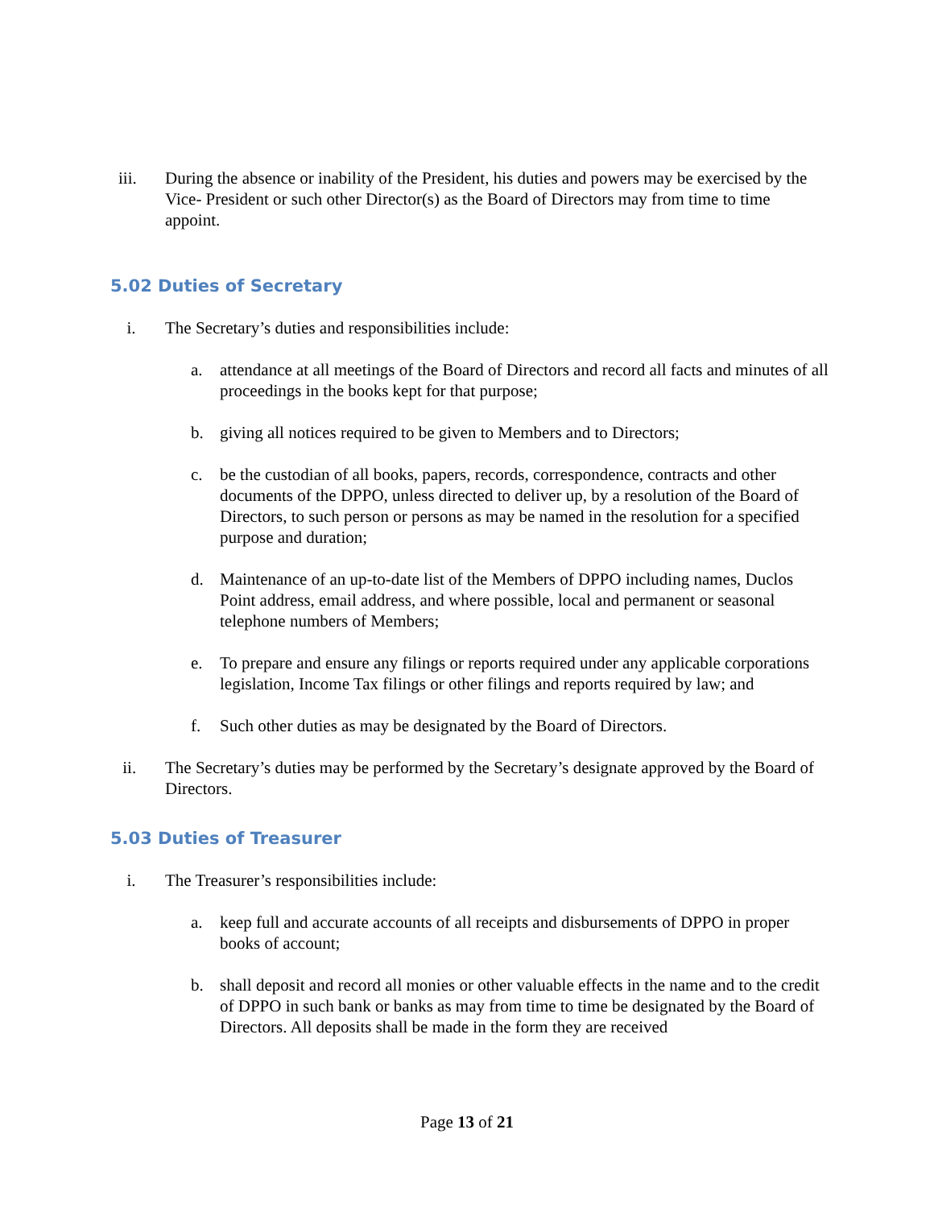iii. During the absence or inability of the President, his duties and powers may be exercised by the Vice- President or such other Director(s) as the Board of Directors may from time to time appoint.
5.02 Duties of Secretary
i. The Secretary’s duties and responsibilities include:
a. attendance at all meetings of the Board of Directors and record all facts and minutes of all proceedings in the books kept for that purpose;
b. giving all notices required to be given to Members and to Directors;
c. be the custodian of all books, papers, records, correspondence, contracts and other documents of the DPPO, unless directed to deliver up, by a resolution of the Board of Directors, to such person or persons as may be named in the resolution for a specified purpose and duration;
d. Maintenance of an up-to-date list of the Members of DPPO including names, Duclos Point address, email address, and where possible, local and permanent or seasonal telephone numbers of Members;
e. To prepare and ensure any filings or reports required under any applicable corporations legislation, Income Tax filings or other filings and reports required by law; and
f. Such other duties as may be designated by the Board of Directors.
ii. The Secretary’s duties may be performed by the Secretary’s designate approved by the Board of Directors.
5.03 Duties of Treasurer
i. The Treasurer’s responsibilities include:
a. keep full and accurate accounts of all receipts and disbursements of DPPO in proper books of account;
b. shall deposit and record all monies or other valuable effects in the name and to the credit of DPPO in such bank or banks as may from time to time be designated by the Board of Directors. All deposits shall be made in the form they are received
Page 13 of 21